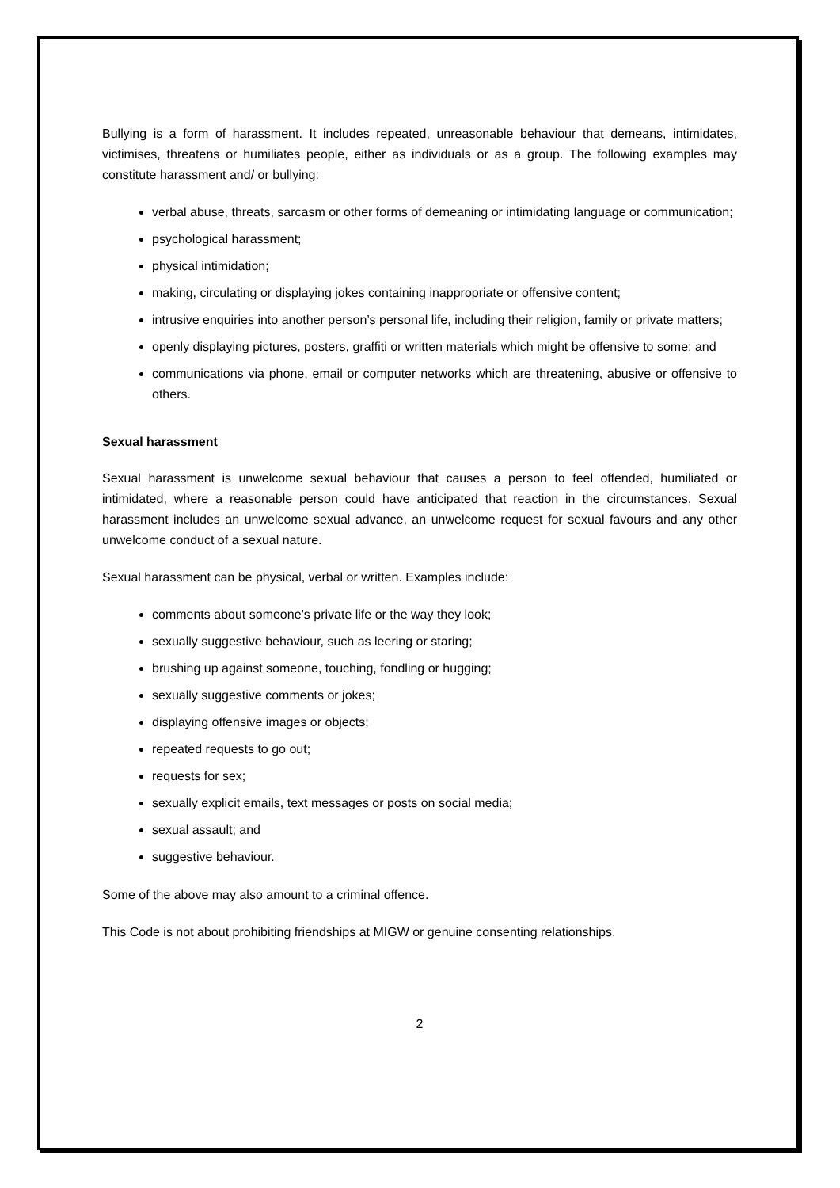Bullying is a form of harassment. It includes repeated, unreasonable behaviour that demeans, intimidates, victimises, threatens or humiliates people, either as individuals or as a group. The following examples may constitute harassment and/ or bullying:
verbal abuse, threats, sarcasm or other forms of demeaning or intimidating language or communication;
psychological harassment;
physical intimidation;
making, circulating or displaying jokes containing inappropriate or offensive content;
intrusive enquiries into another person’s personal life, including their religion, family or private matters;
openly displaying pictures, posters, graffiti or written materials which might be offensive to some; and
communications via phone, email or computer networks which are threatening, abusive or offensive to others.
Sexual harassment
Sexual harassment is unwelcome sexual behaviour that causes a person to feel offended, humiliated or intimidated, where a reasonable person could have anticipated that reaction in the circumstances. Sexual harassment includes an unwelcome sexual advance, an unwelcome request for sexual favours and any other unwelcome conduct of a sexual nature.
Sexual harassment can be physical, verbal or written. Examples include:
comments about someone’s private life or the way they look;
sexually suggestive behaviour, such as leering or staring;
brushing up against someone, touching, fondling or hugging;
sexually suggestive comments or jokes;
displaying offensive images or objects;
repeated requests to go out;
requests for sex;
sexually explicit emails, text messages or posts on social media;
sexual assault; and
suggestive behaviour.
Some of the above may also amount to a criminal offence.
This Code is not about prohibiting friendships at MIGW or genuine consenting relationships.
2